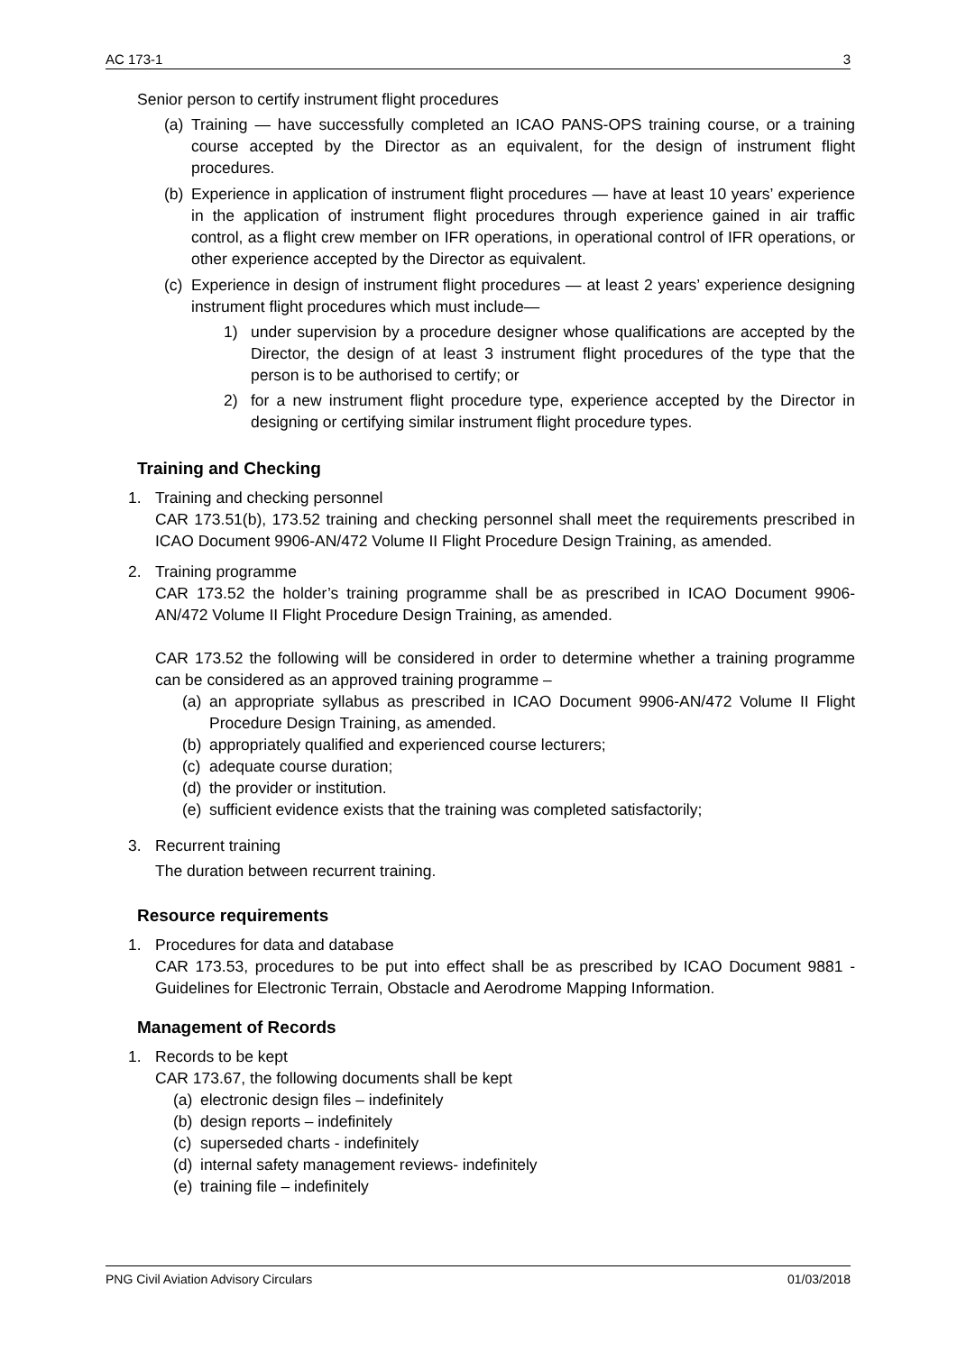AC 173-1 3
Senior person to certify instrument flight procedures
(a) Training — have successfully completed an ICAO PANS-OPS training course, or a training course accepted by the Director as an equivalent, for the design of instrument flight procedures.
(b) Experience in application of instrument flight procedures — have at least 10 years’ experience in the application of instrument flight procedures through experience gained in air traffic control, as a flight crew member on IFR operations, in operational control of IFR operations, or other experience accepted by the Director as equivalent.
(c) Experience in design of instrument flight procedures — at least 2 years’ experience designing instrument flight procedures which must include—
1) under supervision by a procedure designer whose qualifications are accepted by the Director, the design of at least 3 instrument flight procedures of the type that the person is to be authorised to certify; or
2) for a new instrument flight procedure type, experience accepted by the Director in designing or certifying similar instrument flight procedure types.
Training and Checking
1. Training and checking personnel
CAR 173.51(b), 173.52 training and checking personnel shall meet the requirements prescribed in ICAO Document 9906-AN/472 Volume II Flight Procedure Design Training, as amended.
2. Training programme
CAR 173.52 the holder’s training programme shall be as prescribed in ICAO Document 9906-AN/472 Volume II Flight Procedure Design Training, as amended.
CAR 173.52 the following will be considered in order to determine whether a training programme can be considered as an approved training programme –
(a) an appropriate syllabus as prescribed in ICAO Document 9906-AN/472 Volume II Flight Procedure Design Training, as amended.
(b) appropriately qualified and experienced course lecturers;
(c) adequate course duration;
(d) the provider or institution.
(e) sufficient evidence exists that the training was completed satisfactorily;
3. Recurrent training
The duration between recurrent training.
Resource requirements
1. Procedures for data and database
CAR 173.53, procedures to be put into effect shall be as prescribed by ICAO Document 9881 - Guidelines for Electronic Terrain, Obstacle and Aerodrome Mapping Information.
Management of Records
1. Records to be kept
CAR 173.67, the following documents shall be kept
(a) electronic design files – indefinitely
(b) design reports – indefinitely
(c) superseded charts - indefinitely
(d) internal safety management reviews- indefinitely
(e) training file – indefinitely
PNG Civil Aviation Advisory Circulars 01/03/2018